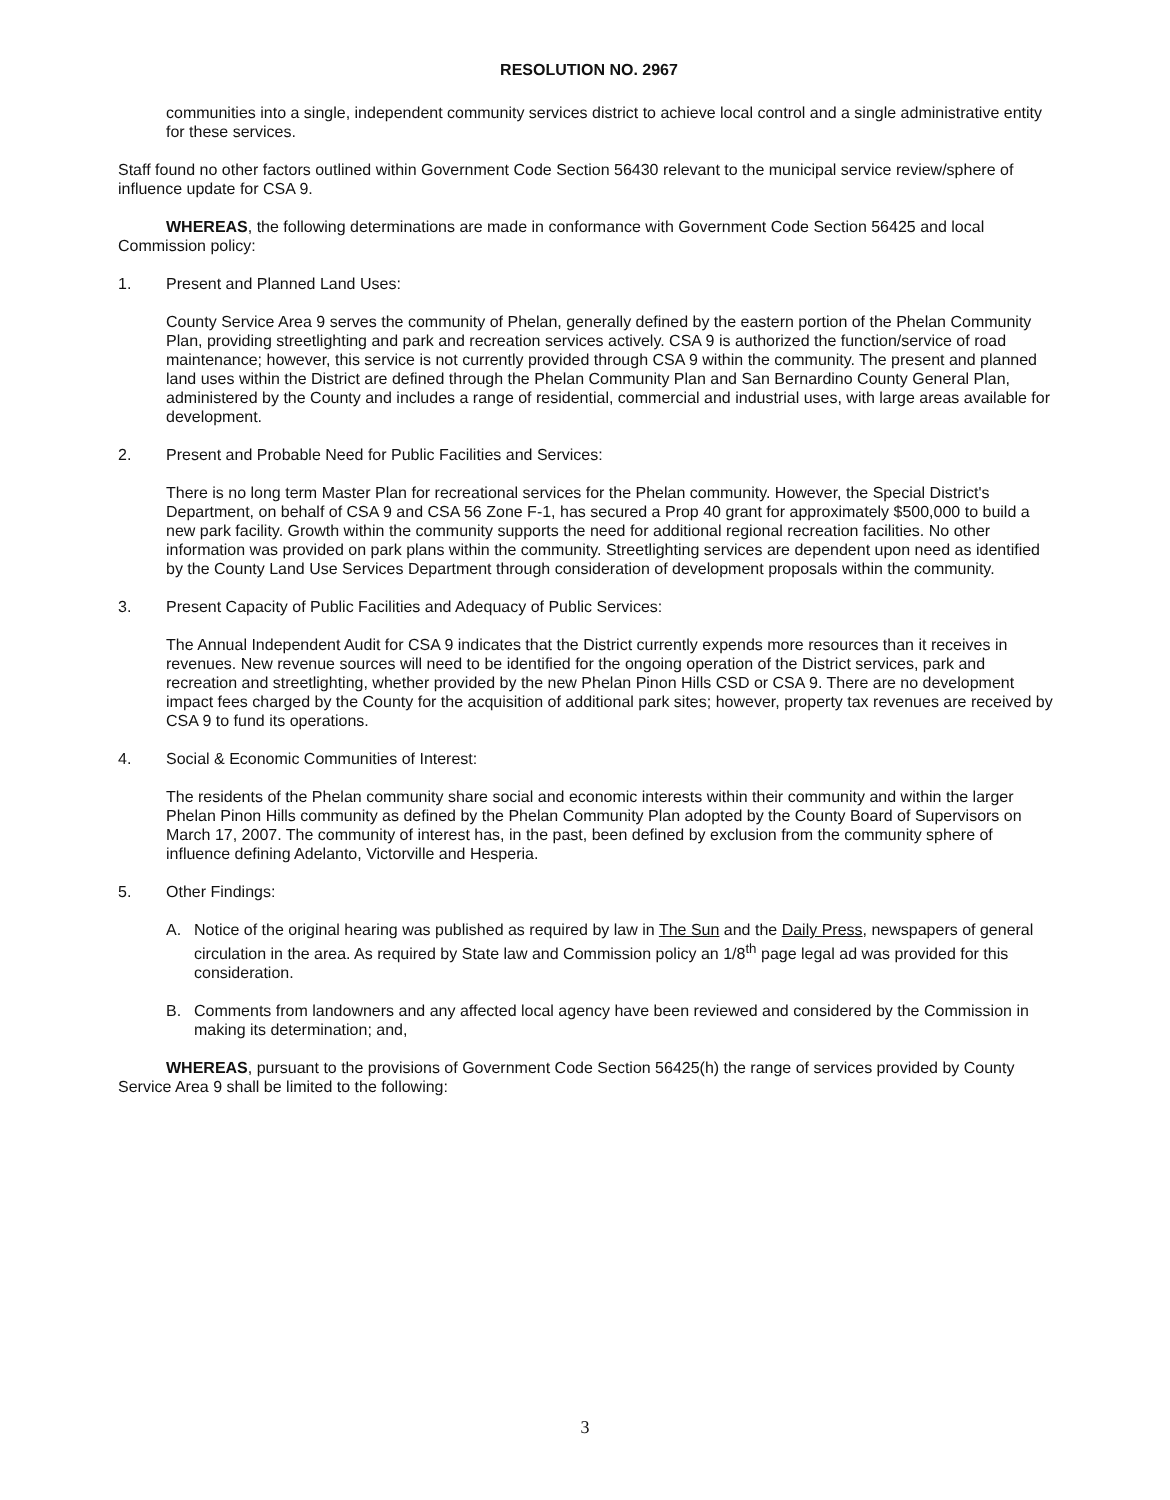RESOLUTION NO. 2967
communities into a single, independent community services district to achieve local control and a single administrative entity for these services.
Staff found no other factors outlined within Government Code Section 56430 relevant to the municipal service review/sphere of influence update for CSA 9.
WHEREAS, the following determinations are made in conformance with Government Code Section 56425 and local Commission policy:
1. Present and Planned Land Uses:
County Service Area 9 serves the community of Phelan, generally defined by the eastern portion of the Phelan Community Plan, providing streetlighting and park and recreation services actively. CSA 9 is authorized the function/service of road maintenance; however, this service is not currently provided through CSA 9 within the community. The present and planned land uses within the District are defined through the Phelan Community Plan and San Bernardino County General Plan, administered by the County and includes a range of residential, commercial and industrial uses, with large areas available for development.
2. Present and Probable Need for Public Facilities and Services:
There is no long term Master Plan for recreational services for the Phelan community. However, the Special District's Department, on behalf of CSA 9 and CSA 56 Zone F-1, has secured a Prop 40 grant for approximately $500,000 to build a new park facility. Growth within the community supports the need for additional regional recreation facilities. No other information was provided on park plans within the community. Streetlighting services are dependent upon need as identified by the County Land Use Services Department through consideration of development proposals within the community.
3. Present Capacity of Public Facilities and Adequacy of Public Services:
The Annual Independent Audit for CSA 9 indicates that the District currently expends more resources than it receives in revenues. New revenue sources will need to be identified for the ongoing operation of the District services, park and recreation and streetlighting, whether provided by the new Phelan Pinon Hills CSD or CSA 9. There are no development impact fees charged by the County for the acquisition of additional park sites; however, property tax revenues are received by CSA 9 to fund its operations.
4. Social & Economic Communities of Interest:
The residents of the Phelan community share social and economic interests within their community and within the larger Phelan Pinon Hills community as defined by the Phelan Community Plan adopted by the County Board of Supervisors on March 17, 2007. The community of interest has, in the past, been defined by exclusion from the community sphere of influence defining Adelanto, Victorville and Hesperia.
5. Other Findings:
A. Notice of the original hearing was published as required by law in The Sun and the Daily Press, newspapers of general circulation in the area. As required by State law and Commission policy an 1/8<sup>th</sup> page legal ad was provided for this consideration.
B. Comments from landowners and any affected local agency have been reviewed and considered by the Commission in making its determination; and,
WHEREAS, pursuant to the provisions of Government Code Section 56425(h) the range of services provided by County Service Area 9 shall be limited to the following:
3